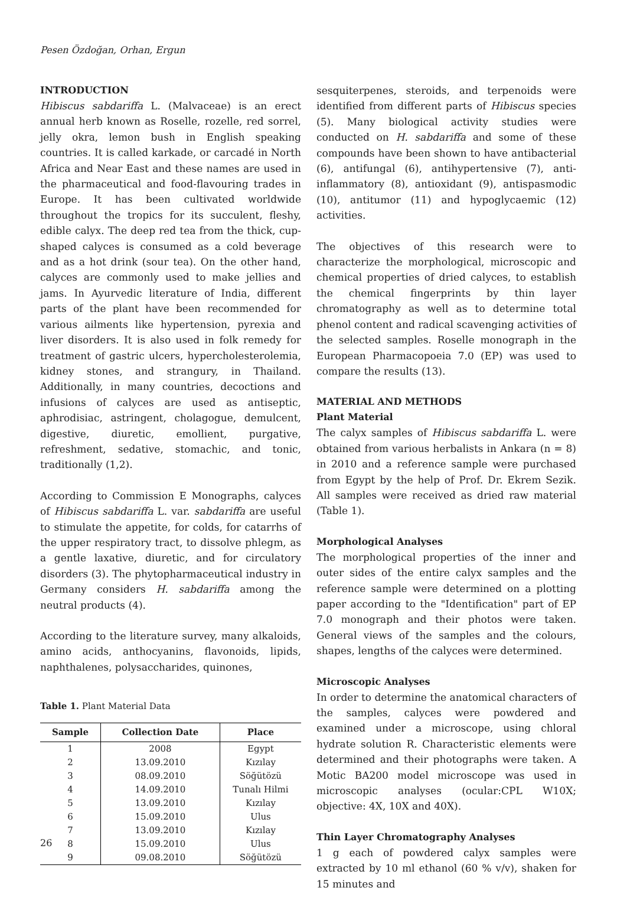Pesen Özdoğan, Orhan, Ergun
INTRODUCTION
Hibiscus sabdariffa L. (Malvaceae) is an erect annual herb known as Roselle, rozelle, red sorrel, jelly okra, lemon bush in English speaking countries. It is called karkade, or carcadé in North Africa and Near East and these names are used in the pharmaceutical and food-flavouring trades in Europe. It has been cultivated worldwide throughout the tropics for its succulent, fleshy, edible calyx. The deep red tea from the thick, cup-shaped calyces is consumed as a cold beverage and as a hot drink (sour tea). On the other hand, calyces are commonly used to make jellies and jams. In Ayurvedic literature of India, different parts of the plant have been recommended for various ailments like hypertension, pyrexia and liver disorders. It is also used in folk remedy for treatment of gastric ulcers, hypercholesterolemia, kidney stones, and strangury, in Thailand. Additionally, in many countries, decoctions and infusions of calyces are used as antiseptic, aphrodisiac, astringent, cholagogue, demulcent, digestive, diuretic, emollient, purgative, refreshment, sedative, stomachic, and tonic, traditionally (1,2).
According to Commission E Monographs, calyces of Hibiscus sabdariffa L. var. sabdariffa are useful to stimulate the appetite, for colds, for catarrhs of the upper respiratory tract, to dissolve phlegm, as a gentle laxative, diuretic, and for circulatory disorders (3). The phytopharmaceutical industry in Germany considers H. sabdariffa among the neutral products (4).
According to the literature survey, many alkaloids, amino acids, anthocyanins, flavonoids, lipids, naphthalenes, polysaccharides, quinones,
Table 1. Plant Material Data
| Sample | Collection Date | Place |
| --- | --- | --- |
| 1 | 2008 | Egypt |
| 2 | 13.09.2010 | Kızılay |
| 3 | 08.09.2010 | Söğütözü |
| 4 | 14.09.2010 | Tunalı Hilmi |
| 5 | 13.09.2010 | Kızılay |
| 6 | 15.09.2010 | Ulus |
| 7 | 13.09.2010 | Kızılay |
| 8 | 15.09.2010 | Ulus |
| 9 | 09.08.2010 | Söğütözü |
sesquiterpenes, steroids, and terpenoids were identified from different parts of Hibiscus species (5). Many biological activity studies were conducted on H. sabdariffa and some of these compounds have been shown to have antibacterial (6), antifungal (6), antihypertensive (7), anti-inflammatory (8), antioxidant (9), antispasmodic (10), antitumor (11) and hypoglycaemic (12) activities.
The objectives of this research were to characterize the morphological, microscopic and chemical properties of dried calyces, to establish the chemical fingerprints by thin layer chromatography as well as to determine total phenol content and radical scavenging activities of the selected samples. Roselle monograph in the European Pharmacopoeia 7.0 (EP) was used to compare the results (13).
MATERIAL AND METHODS
Plant Material
The calyx samples of Hibiscus sabdariffa L. were obtained from various herbalists in Ankara (n = 8) in 2010 and a reference sample were purchased from Egypt by the help of Prof. Dr. Ekrem Sezik. All samples were received as dried raw material (Table 1).
Morphological Analyses
The morphological properties of the inner and outer sides of the entire calyx samples and the reference sample were determined on a plotting paper according to the "Identification" part of EP 7.0 monograph and their photos were taken. General views of the samples and the colours, shapes, lengths of the calyces were determined.
Microscopic Analyses
In order to determine the anatomical characters of the samples, calyces were powdered and examined under a microscope, using chloral hydrate solution R. Characteristic elements were determined and their photographs were taken. A Motic BA200 model microscope was used in microscopic analyses (ocular:CPL W10X; objective: 4X, 10X and 40X).
Thin Layer Chromatography Analyses
1 g each of powdered calyx samples were extracted by 10 ml ethanol (60 % v/v), shaken for 15 minutes and
26